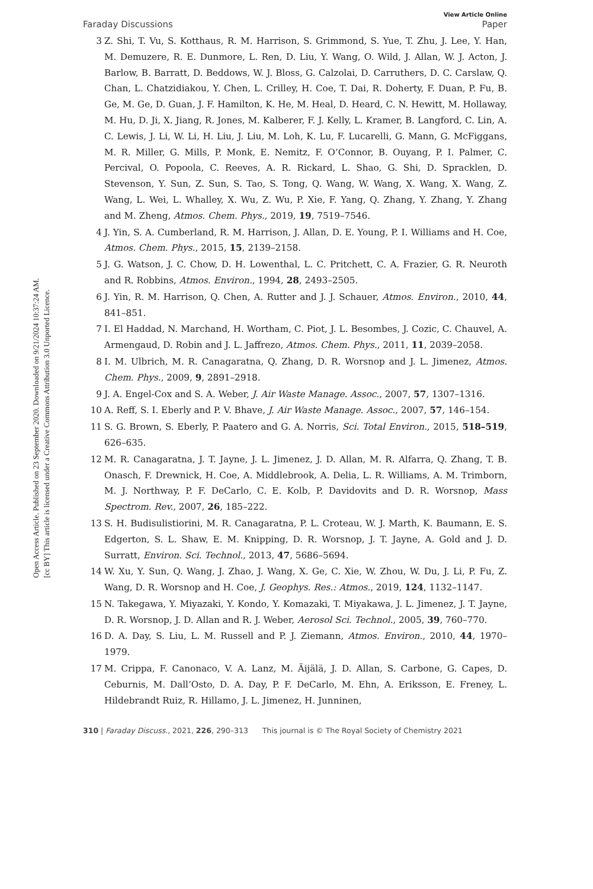Open Access Article. Published on 23 September 2020. Downloaded on 9/21/2024 10:37:24 AM.
[cc BY] This article is licensed under a Creative Commons Attribution 3.0 Unported Licence.
Faraday Discussions View Article Online
Paper
3 Z. Shi, T. Vu, S. Kotthaus, R. M. Harrison, S. Grimmond, S. Yue, T. Zhu, J. Lee, Y. Han, M. Demuzere, R. E. Dunmore, L. Ren, D. Liu, Y. Wang, O. Wild, J. Allan, W. J. Acton, J. Barlow, B. Barratt, D. Beddows, W. J. Bloss, G. Calzolai, D. Carruthers, D. C. Carslaw, Q. Chan, L. Chatzidiakou, Y. Chen, L. Crilley, H. Coe, T. Dai, R. Doherty, F. Duan, P. Fu, B. Ge, M. Ge, D. Guan, J. F. Hamilton, K. He, M. Heal, D. Heard, C. N. Hewitt, M. Hollaway, M. Hu, D. Ji, X. Jiang, R. Jones, M. Kalberer, F. J. Kelly, L. Kramer, B. Langford, C. Lin, A. C. Lewis, J. Li, W. Li, H. Liu, J. Liu, M. Loh, K. Lu, F. Lucarelli, G. Mann, G. McFiggans, M. R. Miller, G. Mills, P. Monk, E. Nemitz, F. O’Connor, B. Ouyang, P. I. Palmer, C. Percival, O. Popoola, C. Reeves, A. R. Rickard, L. Shao, G. Shi, D. Spracklen, D. Stevenson, Y. Sun, Z. Sun, S. Tao, S. Tong, Q. Wang, W. Wang, X. Wang, X. Wang, Z. Wang, L. Wei, L. Whalley, X. Wu, Z. Wu, P. Xie, F. Yang, Q. Zhang, Y. Zhang, Y. Zhang and M. Zheng, Atmos. Chem. Phys., 2019, 19, 7519–7546.
4 J. Yin, S. A. Cumberland, R. M. Harrison, J. Allan, D. E. Young, P. I. Williams and H. Coe, Atmos. Chem. Phys., 2015, 15, 2139–2158.
5 J. G. Watson, J. C. Chow, D. H. Lowenthal, L. C. Pritchett, C. A. Frazier, G. R. Neuroth and R. Robbins, Atmos. Environ., 1994, 28, 2493–2505.
6 J. Yin, R. M. Harrison, Q. Chen, A. Rutter and J. J. Schauer, Atmos. Environ., 2010, 44, 841–851.
7 I. El Haddad, N. Marchand, H. Wortham, C. Piot, J. L. Besombes, J. Cozic, C. Chauvel, A. Armengaud, D. Robin and J. L. Jaffrezo, Atmos. Chem. Phys., 2011, 11, 2039–2058.
8 I. M. Ulbrich, M. R. Canagaratna, Q. Zhang, D. R. Worsnop and J. L. Jimenez, Atmos. Chem. Phys., 2009, 9, 2891–2918.
9 J. A. Engel-Cox and S. A. Weber, J. Air Waste Manage. Assoc., 2007, 57, 1307–1316.
10 A. Reff, S. I. Eberly and P. V. Bhave, J. Air Waste Manage. Assoc., 2007, 57, 146–154.
11 S. G. Brown, S. Eberly, P. Paatero and G. A. Norris, Sci. Total Environ., 2015, 518–519, 626–635.
12 M. R. Canagaratna, J. T. Jayne, J. L. Jimenez, J. D. Allan, M. R. Alfarra, Q. Zhang, T. B. Onasch, F. Drewnick, H. Coe, A. Middlebrook, A. Delia, L. R. Williams, A. M. Trimborn, M. J. Northway, P. F. DeCarlo, C. E. Kolb, P. Davidovits and D. R. Worsnop, Mass Spectrom. Rev., 2007, 26, 185–222.
13 S. H. Budisulistiorini, M. R. Canagaratna, P. L. Croteau, W. J. Marth, K. Baumann, E. S. Edgerton, S. L. Shaw, E. M. Knipping, D. R. Worsnop, J. T. Jayne, A. Gold and J. D. Surratt, Environ. Sci. Technol., 2013, 47, 5686–5694.
14 W. Xu, Y. Sun, Q. Wang, J. Zhao, J. Wang, X. Ge, C. Xie, W. Zhou, W. Du, J. Li, P. Fu, Z. Wang, D. R. Worsnop and H. Coe, J. Geophys. Res.: Atmos., 2019, 124, 1132–1147.
15 N. Takegawa, Y. Miyazaki, Y. Kondo, Y. Komazaki, T. Miyakawa, J. L. Jimenez, J. T. Jayne, D. R. Worsnop, J. D. Allan and R. J. Weber, Aerosol Sci. Technol., 2005, 39, 760–770.
16 D. A. Day, S. Liu, L. M. Russell and P. J. Ziemann, Atmos. Environ., 2010, 44, 1970–1979.
17 M. Crippa, F. Canonaco, V. A. Lanz, M. Äijälä, J. D. Allan, S. Carbone, G. Capes, D. Ceburnis, M. Dall’Osto, D. A. Day, P. F. DeCarlo, M. Ehn, A. Eriksson, E. Freney, L. Hildebrandt Ruiz, R. Hillamo, J. L. Jimenez, H. Junninen,
310 | Faraday Discuss., 2021, 226, 290–313 This journal is © The Royal Society of Chemistry 2021